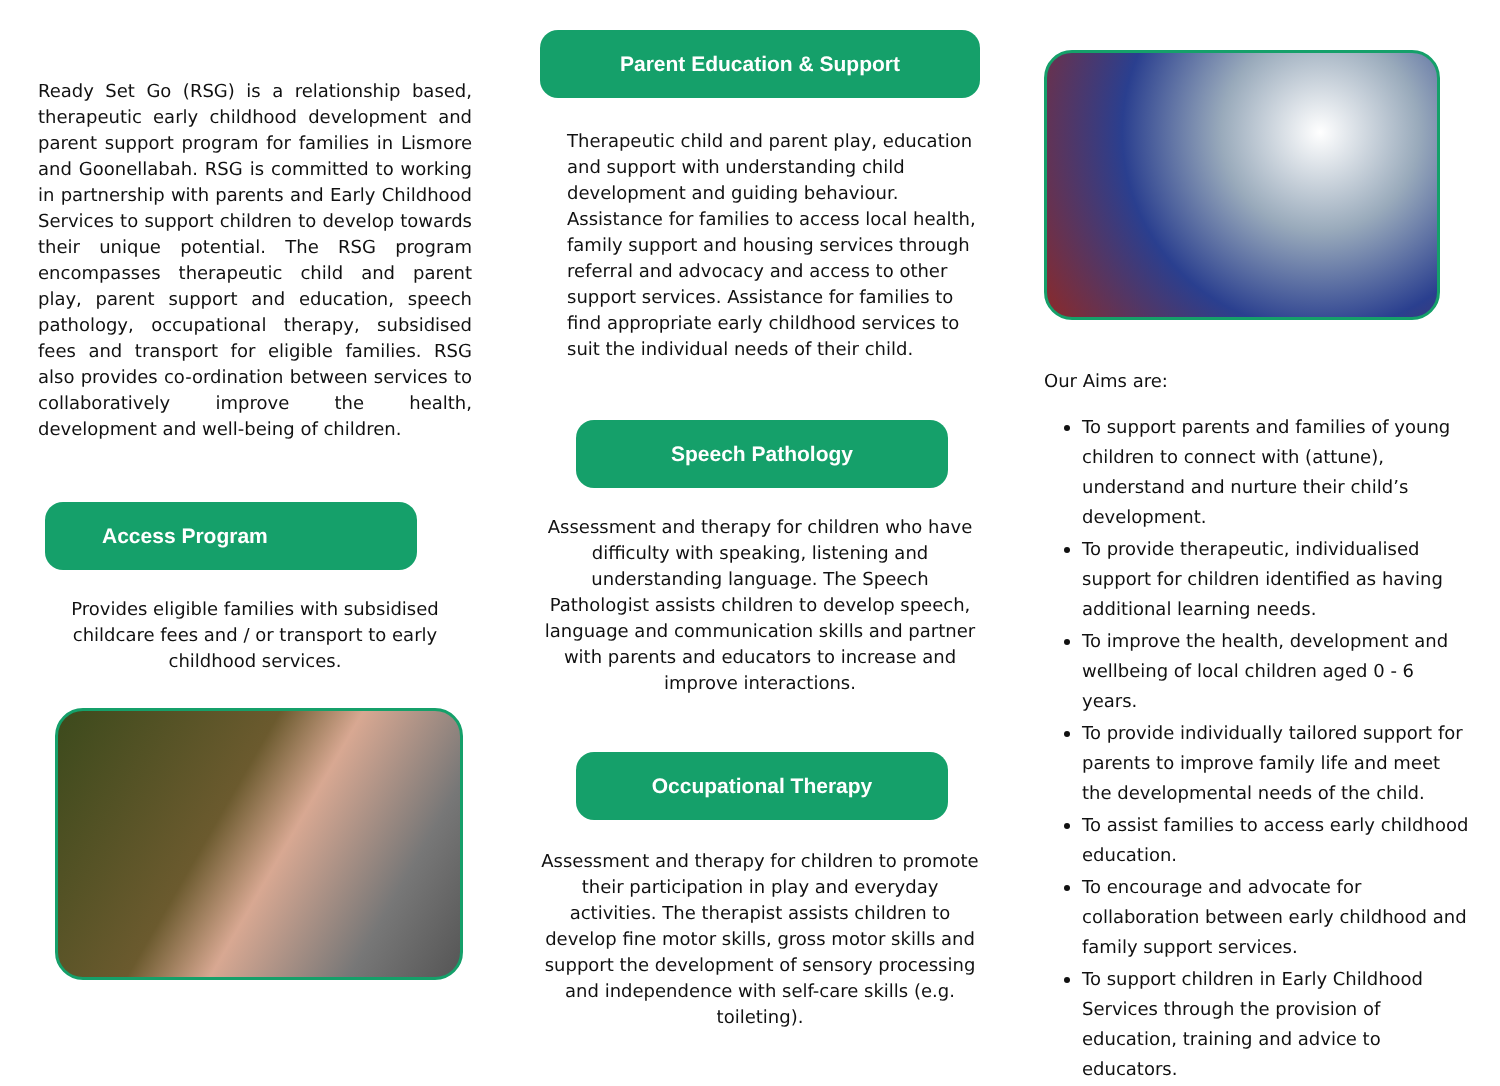Ready Set Go (RSG) is a relationship based, therapeutic early childhood development and parent support program for families in Lismore and Goonellabah. RSG is committed to working in partnership with parents and Early Childhood Services to support children to develop towards their unique potential. The RSG program encompasses therapeutic child and parent play, parent support and education, speech pathology, occupational therapy, subsidised fees and transport for eligible families. RSG also provides co-ordination between services to collaboratively improve the health, development and well-being of children.
Access Program
Provides eligible families with subsidised childcare fees and / or transport to early childhood services.
Parent Education & Support
Therapeutic child and parent play, education and support with understanding child development and guiding behaviour. Assistance for families to access local health, family support and housing services through referral and advocacy and access to other support services. Assistance for families to find appropriate early childhood services to suit the individual needs of their child.
Speech Pathology
Assessment and therapy for children who have difficulty with speaking, listening and understanding language. The Speech Pathologist assists children to develop speech, language and communication skills and partner with parents and educators to increase and improve interactions.
Occupational Therapy
Assessment and therapy for children to promote their participation in play and everyday activities. The therapist assists children to develop fine motor skills, gross motor skills and support the development of sensory processing and independence with self-care skills (e.g. toileting).
Our Aims are:
To support parents and families of young children to connect with (attune), understand and nurture their child’s development.
To provide therapeutic, individualised support for children identified as having additional learning needs.
To improve the health, development and wellbeing of local children aged 0 - 6 years.
To provide individually tailored support for parents to improve family life and meet the developmental needs of the child.
To assist families to access early childhood education.
To encourage and advocate for collaboration between early childhood and family support services.
To support children in Early Childhood Services through the provision of education, training and advice to educators.